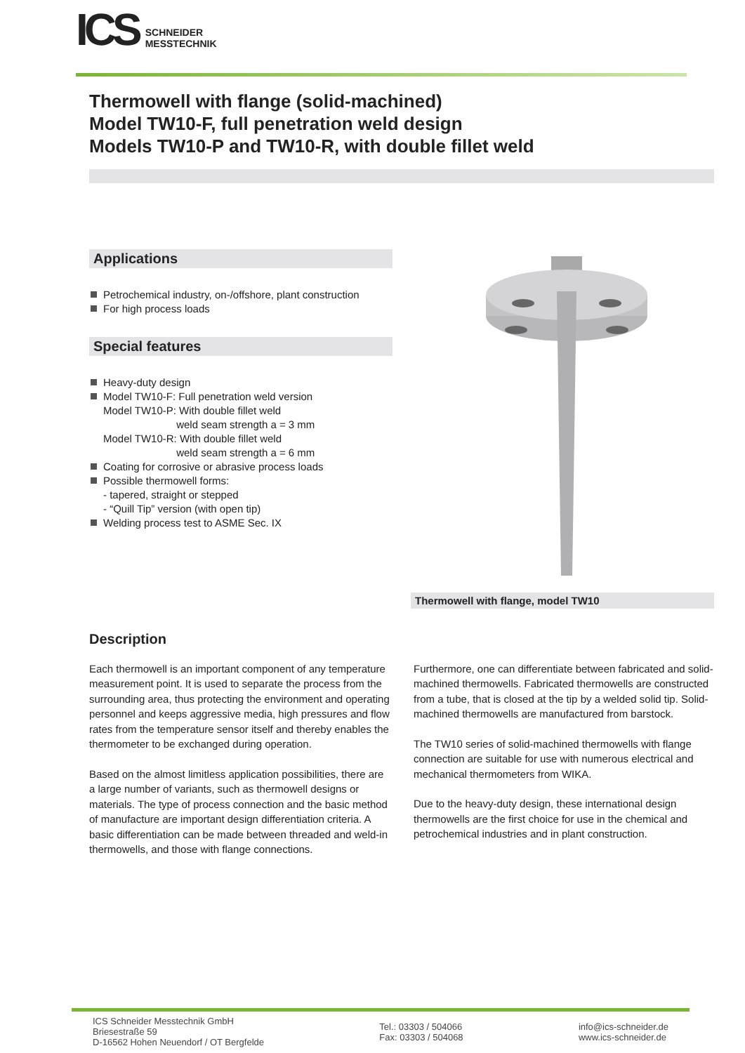ICS
SCHNEIDER
MESSTECHNIK
Thermowell with flange (solid-machined)
Model TW10-F, full penetration weld design
Models TW10-P and TW10-R, with double fillet weld
Applications
Petrochemical industry, on-/offshore, plant construction
For high process loads
Special features
Heavy-duty design
Model TW10-F: Full penetration weld version
Model TW10-P: With double fillet weld
weld seam strength a = 3 mm
Model TW10-R: With double fillet weld
weld seam strength a = 6 mm
Coating for corrosive or abrasive process loads
Possible thermowell forms:
- tapered, straight or stepped
- “Quill Tip” version (with open tip)
Welding process test to ASME Sec. IX
Thermowell with flange, model TW10
Description
Each thermowell is an important component of any temperature measurement point. It is used to separate the process from the surrounding area, thus protecting the environment and operating personnel and keeps aggressive media, high pressures and flow rates from the temperature sensor itself and thereby enables the thermometer to be exchanged during operation.
Based on the almost limitless application possibilities, there are a large number of variants, such as thermowell designs or materials. The type of process connection and the basic method of manufacture are important design differentiation criteria. A basic differentiation can be made between threaded and weld-in thermowells, and those with flange connections.
Furthermore, one can differentiate between fabricated and solid-machined thermowells. Fabricated thermowells are constructed from a tube, that is closed at the tip by a welded solid tip. Solid-machined thermowells are manufactured from barstock.
The TW10 series of solid-machined thermowells with flange connection are suitable for use with numerous electrical and mechanical thermometers from WIKA.
Due to the heavy-duty design, these international design thermowells are the first choice for use in the chemical and petrochemical industries and in plant construction.
ICS Schneider Messtechnik GmbH
Briesestraße 59
D-16562 Hohen Neuendorf / OT Bergfelde
Tel.: 03303 / 504066
Fax: 03303 / 504068
info@ics-schneider.de
www.ics-schneider.de